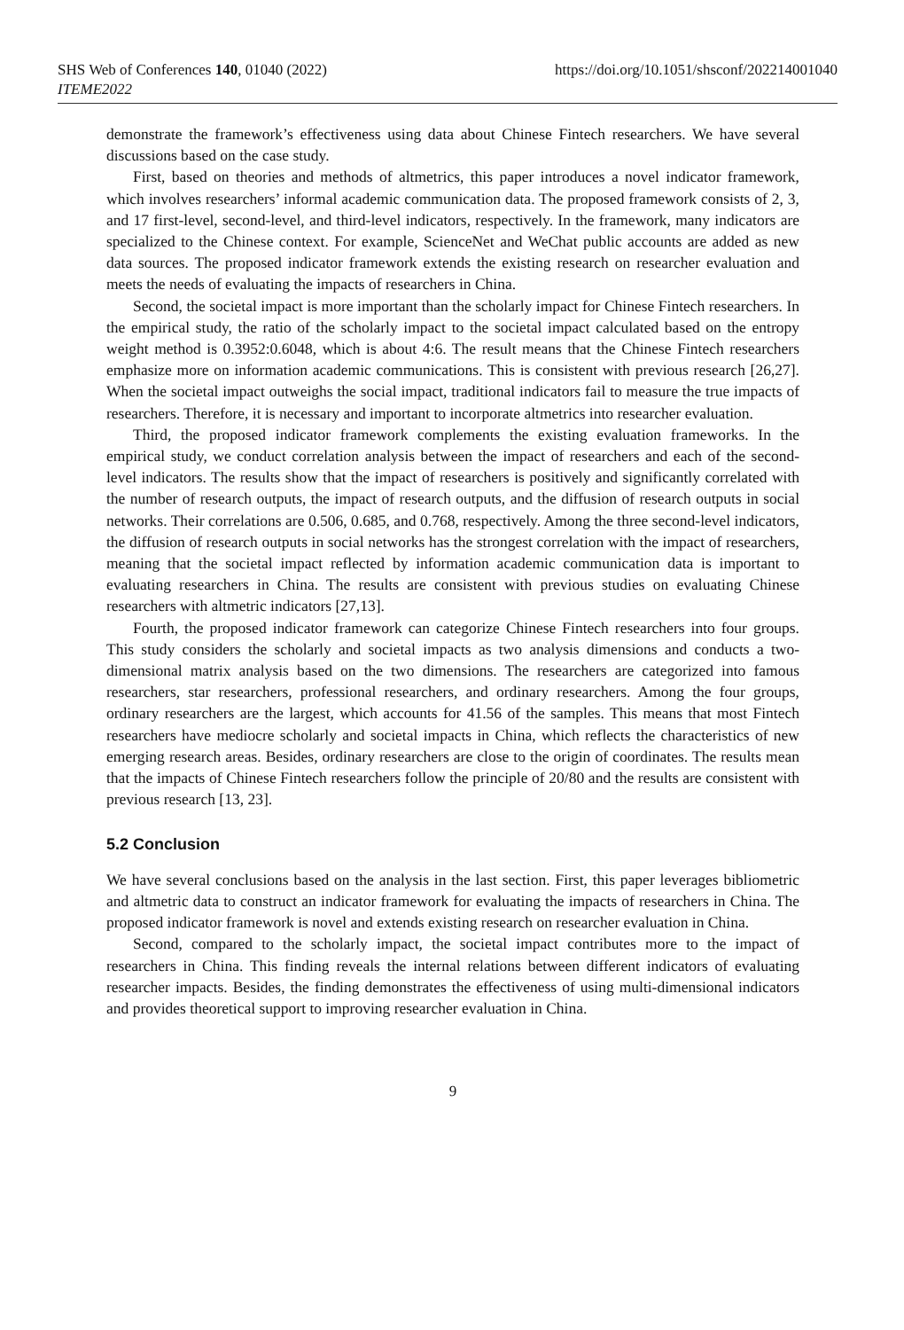SHS Web of Conferences 140, 01040 (2022)
ITEME2022
https://doi.org/10.1051/shsconf/202214001040
demonstrate the framework’s effectiveness using data about Chinese Fintech researchers. We have several discussions based on the case study.
First, based on theories and methods of altmetrics, this paper introduces a novel indicator framework, which involves researchers’ informal academic communication data. The proposed framework consists of 2, 3, and 17 first-level, second-level, and third-level indicators, respectively. In the framework, many indicators are specialized to the Chinese context. For example, ScienceNet and WeChat public accounts are added as new data sources. The proposed indicator framework extends the existing research on researcher evaluation and meets the needs of evaluating the impacts of researchers in China.
Second, the societal impact is more important than the scholarly impact for Chinese Fintech researchers. In the empirical study, the ratio of the scholarly impact to the societal impact calculated based on the entropy weight method is 0.3952:0.6048, which is about 4:6. The result means that the Chinese Fintech researchers emphasize more on information academic communications. This is consistent with previous research [26,27]. When the societal impact outweighs the social impact, traditional indicators fail to measure the true impacts of researchers. Therefore, it is necessary and important to incorporate altmetrics into researcher evaluation.
Third, the proposed indicator framework complements the existing evaluation frameworks. In the empirical study, we conduct correlation analysis between the impact of researchers and each of the second-level indicators. The results show that the impact of researchers is positively and significantly correlated with the number of research outputs, the impact of research outputs, and the diffusion of research outputs in social networks. Their correlations are 0.506, 0.685, and 0.768, respectively. Among the three second-level indicators, the diffusion of research outputs in social networks has the strongest correlation with the impact of researchers, meaning that the societal impact reflected by information academic communication data is important to evaluating researchers in China. The results are consistent with previous studies on evaluating Chinese researchers with altmetric indicators [27,13].
Fourth, the proposed indicator framework can categorize Chinese Fintech researchers into four groups. This study considers the scholarly and societal impacts as two analysis dimensions and conducts a two-dimensional matrix analysis based on the two dimensions. The researchers are categorized into famous researchers, star researchers, professional researchers, and ordinary researchers. Among the four groups, ordinary researchers are the largest, which accounts for 41.56 of the samples. This means that most Fintech researchers have mediocre scholarly and societal impacts in China, which reflects the characteristics of new emerging research areas. Besides, ordinary researchers are close to the origin of coordinates. The results mean that the impacts of Chinese Fintech researchers follow the principle of 20/80 and the results are consistent with previous research [13, 23].
5.2 Conclusion
We have several conclusions based on the analysis in the last section. First, this paper leverages bibliometric and altmetric data to construct an indicator framework for evaluating the impacts of researchers in China. The proposed indicator framework is novel and extends existing research on researcher evaluation in China.
Second, compared to the scholarly impact, the societal impact contributes more to the impact of researchers in China. This finding reveals the internal relations between different indicators of evaluating researcher impacts. Besides, the finding demonstrates the effectiveness of using multi-dimensional indicators and provides theoretical support to improving researcher evaluation in China.
9